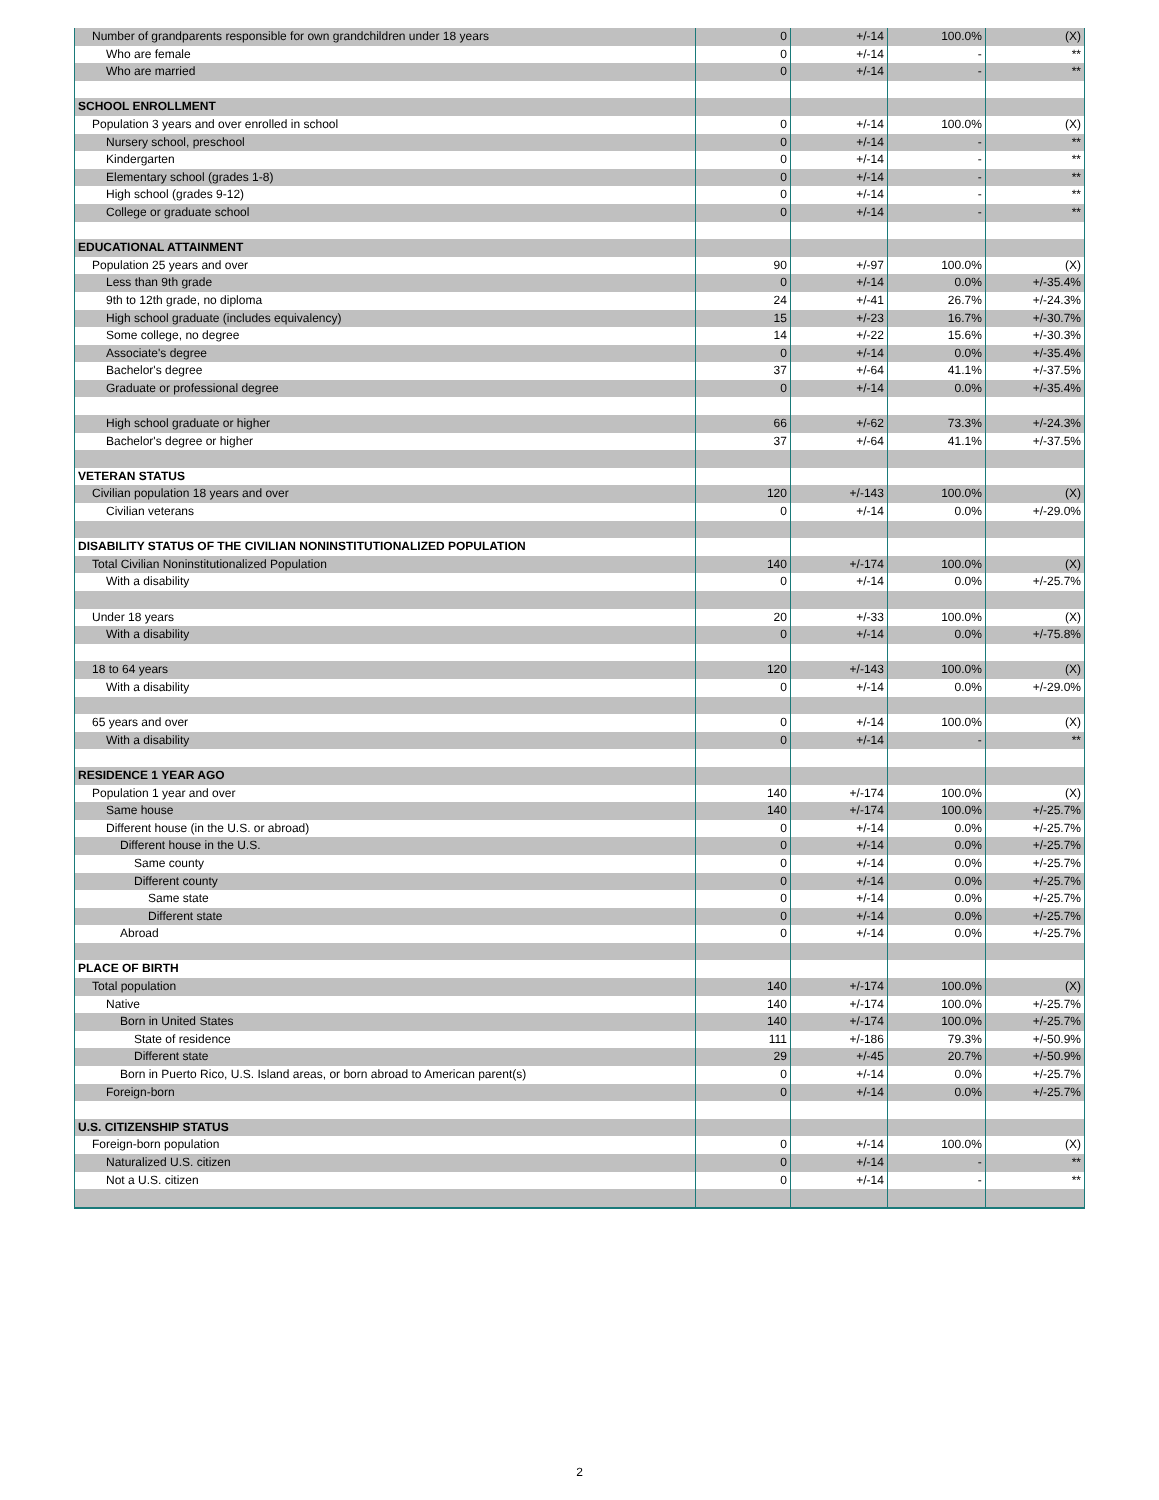| Number of grandparents responsible for own grandchildren under 18 years | 0 | +/-14 | 100.0% | (X) |
| Who are female | 0 | +/-14 | - | ** |
| Who are married | 0 | +/-14 | - | ** |
| SCHOOL ENROLLMENT | | | | |
| Population 3 years and over enrolled in school | 0 | +/-14 | 100.0% | (X) |
| Nursery school, preschool | 0 | +/-14 | - | ** |
| Kindergarten | 0 | +/-14 | - | ** |
| Elementary school (grades 1-8) | 0 | +/-14 | - | ** |
| High school (grades 9-12) | 0 | +/-14 | - | ** |
| College or graduate school | 0 | +/-14 | - | ** |
| EDUCATIONAL ATTAINMENT | | | | |
| Population 25 years and over | 90 | +/-97 | 100.0% | (X) |
| Less than 9th grade | 0 | +/-14 | 0.0% | +/-35.4% |
| 9th to 12th grade, no diploma | 24 | +/-41 | 26.7% | +/-24.3% |
| High school graduate (includes equivalency) | 15 | +/-23 | 16.7% | +/-30.7% |
| Some college, no degree | 14 | +/-22 | 15.6% | +/-30.3% |
| Associate's degree | 0 | +/-14 | 0.0% | +/-35.4% |
| Bachelor's degree | 37 | +/-64 | 41.1% | +/-37.5% |
| Graduate or professional degree | 0 | +/-14 | 0.0% | +/-35.4% |
| High school graduate or higher | 66 | +/-62 | 73.3% | +/-24.3% |
| Bachelor's degree or higher | 37 | +/-64 | 41.1% | +/-37.5% |
| VETERAN STATUS | | | | |
| Civilian population 18 years and over | 120 | +/-143 | 100.0% | (X) |
| Civilian veterans | 0 | +/-14 | 0.0% | +/-29.0% |
| DISABILITY STATUS OF THE CIVILIAN NONINSTITUTIONALIZED POPULATION | | | | |
| Total Civilian Noninstitutionalized Population | 140 | +/-174 | 100.0% | (X) |
| With a disability | 0 | +/-14 | 0.0% | +/-25.7% |
| Under 18 years | 20 | +/-33 | 100.0% | (X) |
| With a disability | 0 | +/-14 | 0.0% | +/-75.8% |
| 18 to 64 years | 120 | +/-143 | 100.0% | (X) |
| With a disability | 0 | +/-14 | 0.0% | +/-29.0% |
| 65 years and over | 0 | +/-14 | 100.0% | (X) |
| With a disability | 0 | +/-14 | - | ** |
| RESIDENCE 1 YEAR AGO | | | | |
| Population 1 year and over | 140 | +/-174 | 100.0% | (X) |
| Same house | 140 | +/-174 | 100.0% | +/-25.7% |
| Different house (in the U.S. or abroad) | 0 | +/-14 | 0.0% | +/-25.7% |
| Different house in the U.S. | 0 | +/-14 | 0.0% | +/-25.7% |
| Same county | 0 | +/-14 | 0.0% | +/-25.7% |
| Different county | 0 | +/-14 | 0.0% | +/-25.7% |
| Same state | 0 | +/-14 | 0.0% | +/-25.7% |
| Different state | 0 | +/-14 | 0.0% | +/-25.7% |
| Abroad | 0 | +/-14 | 0.0% | +/-25.7% |
| PLACE OF BIRTH | | | | |
| Total population | 140 | +/-174 | 100.0% | (X) |
| Native | 140 | +/-174 | 100.0% | +/-25.7% |
| Born in United States | 140 | +/-174 | 100.0% | +/-25.7% |
| State of residence | 111 | +/-186 | 79.3% | +/-50.9% |
| Different state | 29 | +/-45 | 20.7% | +/-50.9% |
| Born in Puerto Rico, U.S. Island areas, or born abroad to American parent(s) | 0 | +/-14 | 0.0% | +/-25.7% |
| Foreign-born | 0 | +/-14 | 0.0% | +/-25.7% |
| U.S. CITIZENSHIP STATUS | | | | |
| Foreign-born population | 0 | +/-14 | 100.0% | (X) |
| Naturalized U.S. citizen | 0 | +/-14 | - | ** |
| Not a U.S. citizen | 0 | +/-14 | - | ** |
2